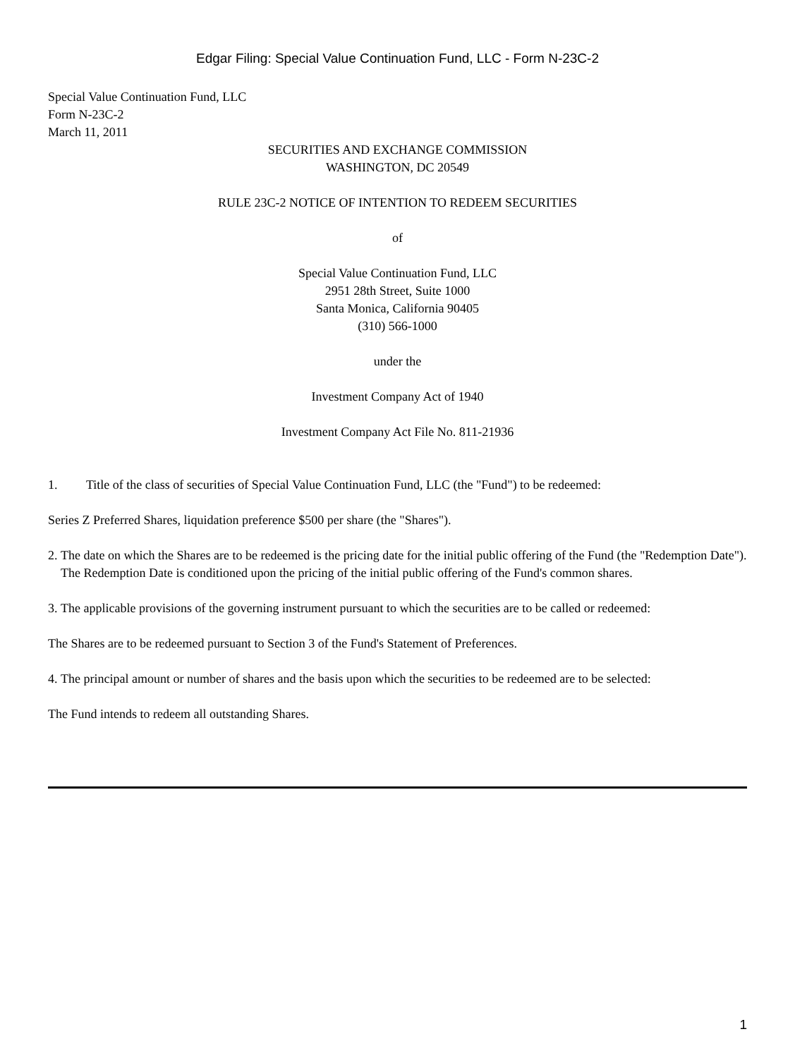Edgar Filing: Special Value Continuation Fund, LLC - Form N-23C-2
Special Value Continuation Fund, LLC
Form N-23C-2
March 11, 2011
SECURITIES AND EXCHANGE COMMISSION
WASHINGTON, DC 20549
RULE 23C-2 NOTICE OF INTENTION TO REDEEM SECURITIES
of
Special Value Continuation Fund, LLC
2951 28th Street, Suite 1000
Santa Monica, California 90405
(310) 566-1000
under the
Investment Company Act of 1940
Investment Company Act File No. 811-21936
1. Title of the class of securities of Special Value Continuation Fund, LLC (the "Fund") to be redeemed:
Series Z Preferred Shares, liquidation preference $500 per share (the "Shares").
2. The date on which the Shares are to be redeemed is the pricing date for the initial public offering of the Fund (the "Redemption Date"). The Redemption Date is conditioned upon the pricing of the initial public offering of the Fund's common shares.
3. The applicable provisions of the governing instrument pursuant to which the securities are to be called or redeemed:
The Shares are to be redeemed pursuant to Section 3 of the Fund's Statement of Preferences.
4. The principal amount or number of shares and the basis upon which the securities to be redeemed are to be selected:
The Fund intends to redeem all outstanding Shares.
1